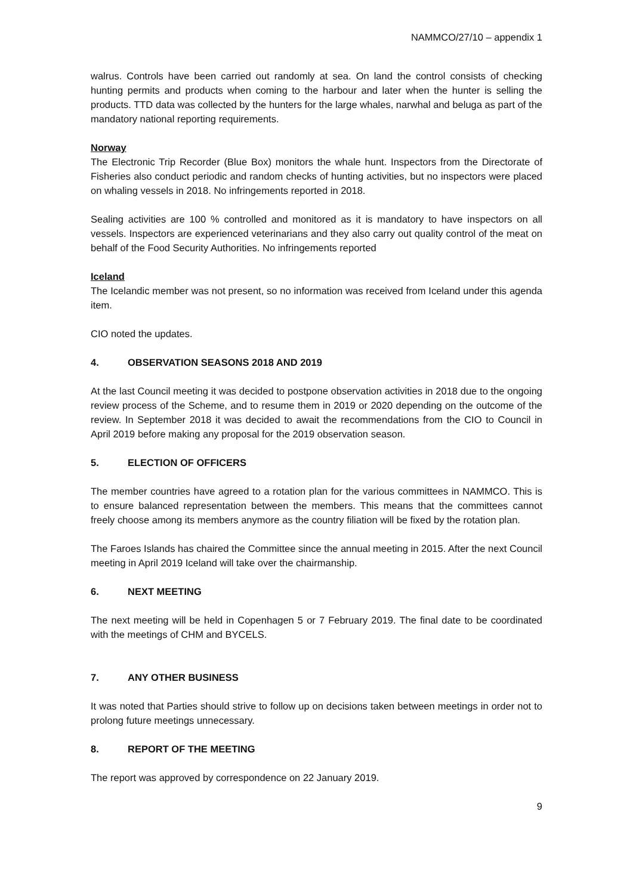NAMMCO/27/10 – appendix 1
walrus. Controls have been carried out randomly at sea. On land the control consists of checking hunting permits and products when coming to the harbour and later when the hunter is selling the products. TTD data was collected by the hunters for the large whales, narwhal and beluga as part of the mandatory national reporting requirements.
Norway
The Electronic Trip Recorder (Blue Box) monitors the whale hunt. Inspectors from the Directorate of Fisheries also conduct periodic and random checks of hunting activities, but no inspectors were placed on whaling vessels in 2018. No infringements reported in 2018.
Sealing activities are 100 % controlled and monitored as it is mandatory to have inspectors on all vessels. Inspectors are experienced veterinarians and they also carry out quality control of the meat on behalf of the Food Security Authorities. No infringements reported
Iceland
The Icelandic member was not present, so no information was received from Iceland under this agenda item.
CIO noted the updates.
4. OBSERVATION SEASONS 2018 AND 2019
At the last Council meeting it was decided to postpone observation activities in 2018 due to the ongoing review process of the Scheme, and to resume them in 2019 or 2020 depending on the outcome of the review. In September 2018 it was decided to await the recommendations from the CIO to Council in April 2019 before making any proposal for the 2019 observation season.
5. ELECTION OF OFFICERS
The member countries have agreed to a rotation plan for the various committees in NAMMCO. This is to ensure balanced representation between the members. This means that the committees cannot freely choose among its members anymore as the country filiation will be fixed by the rotation plan.
The Faroes Islands has chaired the Committee since the annual meeting in 2015. After the next Council meeting in April 2019 Iceland will take over the chairmanship.
6. NEXT MEETING
The next meeting will be held in Copenhagen 5 or 7 February 2019. The final date to be coordinated with the meetings of CHM and BYCELS.
7. ANY OTHER BUSINESS
It was noted that Parties should strive to follow up on decisions taken between meetings in order not to prolong future meetings unnecessary.
8. REPORT OF THE MEETING
The report was approved by correspondence on 22 January 2019.
9